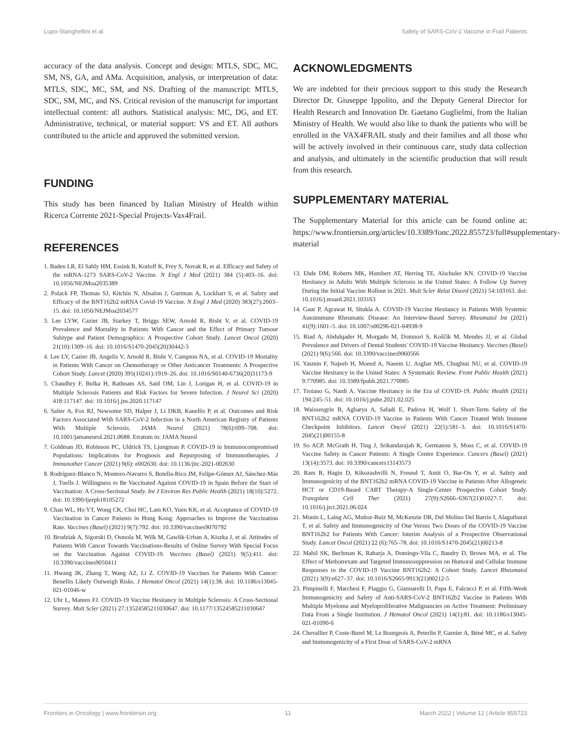Lupo-Stanghellini et al. Safety of SARS-CoV-2 Vaccine in Frail Patients
accuracy of the data analysis. Concept and design: MTLS, SDC, MC, SM, NS, GA, and AMa. Acquisition, analysis, or interpretation of data: MTLS, SDC, MC, SM, and NS. Drafting of the manuscript: MTLS, SDC, SM, MC, and NS. Critical revision of the manuscript for important intellectual content: all authors. Statistical analysis: MC, DG, and ET. Administrative, technical, or material support: VS and ET. All authors contributed to the article and approved the submitted version.
FUNDING
This study has been financed by Italian Ministry of Health within Ricerca Corrente 2021-Special Projects-Vax4Frail.
REFERENCES
1. Baden LR, El Sahly HM, Essink B, Kotloff K, Frey S, Novak R, et al. Efficacy and Safety of the mRNA-1273 SARS-CoV-2 Vaccine. N Engl J Med (2021) 384 (5):403–16. doi: 10.1056/NEJMoa2035389
2. Polack FP, Thomas SJ, Kitchin N, Absalon J, Gurtman A, Lockhart S, et al. Safety and Efficacy of the BNT162b2 mRNA Covid-19 Vaccine. N Engl J Med (2020) 383(27):2603–15. doi: 10.1056/NEJMoa2034577
3. Lee LYW, Cazier JB, Starkey T, Briggs SEW, Arnold R, Bisht V, et al. COVID-19 Prevalence and Mortality in Patients With Cancer and the Effect of Primary Tumour Subtype and Patient Demographics: A Prospective Cohort Study. Lancet Oncol (2020) 21(10):1309–16. doi: 10.1016/S1470-2045(20)30442-3
4. Lee LY, Cazier JB, Angelis V, Arnold R, Bisht V, Campton NA, et al. COVID-19 Mortality in Patients With Cancer on Chemotherapy or Other Anticancer Treatments: A Prospective Cohort Study. Lancet (2020) 395(10241):1919–26. doi: 10.1016/S0140-6736(20)31173-9
5. Chaudhry F, Bulka H, Rathnam AS, Said OM, Lin J, Lorigan H, et al. COVID-19 in Multiple Sclerosis Patients and Risk Factors for Severe Infection. J Neurol Sci (2020) 418:117147. doi: 10.1016/j.jns.2020.117147
6. Salter A, Fox RJ, Newsome SD, Halper J, Li DKB, Kanellis P, et al. Outcomes and Risk Factors Associated With SARS-CoV-2 Infection in a North American Registry of Patients With Multiple Sclerosis. JAMA Neurol (2021) 78(6):699–708. doi: 10.1001/jamaneurol.2021.0688. Erratum in: JAMA Neurol
7. Goldman JD, Robinson PC, Uldrick TS, Ljungman P. COVID-19 in Immunocompromised Populations: Implications for Prognosis and Repurposing of Immunotherapies. J Immunother Cancer (2021) 9(6): e002630. doi: 10.1136/jitc-2021-002630
8. Rodríguez-Blanco N, Montero-Navarro S, Botella-Rico JM, Felipe-Gómez AJ, Sánchez-Más J, Tuells J. Willingness to Be Vaccinated Against COVID-19 in Spain Before the Start of Vaccination: A Cross-Sectional Study. Int J Environ Res Public Health (2021) 18(10):5272. doi: 10.3390/ijerph18105272
9. Chan WL, Ho YT, Wong CK, Choi HC, Lam KO, Yuen KK, et al. Acceptance of COVID-19 Vaccination in Cancer Patients in Hong Kong: Approaches to Improve the Vaccination Rate. Vaccines (Basel) (2021) 9(7):792. doi: 10.3390/vaccines9070792
10. Brodziak A, Sigorski D, Osmola M, Wilk M, Gawlik-Urban A, Kiszka J, et al. Attitudes of Patients With Cancer Towards Vaccinations-Results of Online Survey With Special Focus on the Vaccination Against COVID-19. Vaccines (Basel) (2021) 9(5):411. doi: 10.3390/vaccines9050411
11. Hwang JK, Zhang T, Wang AZ, Li Z. COVID-19 Vaccines for Patients With Cancer: Benefits Likely Outweigh Risks. J Hematol Oncol (2021) 14(1):38. doi: 10.1186/s13045-021-01046-w
12. Uhr L, Mateen FJ. COVID-19 Vaccine Hesitancy in Multiple Sclerosis: A Cross-Sectional Survey. Mult Scler (2021) 27:13524585211030647. doi: 10.1177/13524585211030647
ACKNOWLEDGMENTS
We are indebted for their precious support to this study the Research Director Dr. Giuseppe Ippolito, and the Deputy General Director for Health Research and Innovation Dr. Gaetano Guglielmi, from the Italian Ministry of Health. We would also like to thank the patients who will be enrolled in the VAX4FRAIL study and their families and all those who will be actively involved in their continuous care, study data collection and analysis, and ultimately in the scientific production that will result from this research.
SUPPLEMENTARY MATERIAL
The Supplementary Material for this article can be found online at: https://www.frontiersin.org/articles/10.3389/fonc.2022.855723/full#supplementary-material
13. Ehde DM, Roberts MK, Humbert AT, Herring TE, Alschuler KN. COVID-19 Vaccine Hesitancy in Adults With Multiple Sclerosis in the United States: A Follow Up Survey During the Initial Vaccine Rollout in 2021. Mult Scler Relat Disord (2021) 54:103163. doi: 10.1016/j.msard.2021.103163
14. Gaur P, Agrawat H, Shukla A. COVID-19 Vaccine Hesitancy in Patients With Systemic Autoimmune Rheumatic Disease: An Interview-Based Survey. Rheumatol Int (2021) 41(9):1601–5. doi: 10.1007/s00296-021-04938-9
15. Riad A, Abdulqader H, Morgado M, Domnori S, Koščík M, Mendes JJ, et al. Global Prevalence and Drivers of Dental Students' COVID-19 Vaccine Hesitancy. Vaccines (Basel) (2021) 9(6):566. doi: 10.3390/vaccines9060566
16. Yasmin F, Najeeb H, Moeed A, Naeem U, Asghar MS, Chughtai NU, et al. COVID-19 Vaccine Hesitancy in the United States: A Systematic Review. Front Public Health (2021) 9:770985. doi: 10.3389/fpubh.2021.770985
17. Troiano G, Nardi A. Vaccine Hesitancy in the Era of COVID-19. Public Health (2021) 194:245–51. doi: 10.1016/j.puhe.2021.02.025
18. Waissengrin B, Agbarya A, Safadi E, Padova H, Wolf I. Short-Term Safety of the BNT162b2 mRNA COVID-19 Vaccine in Patients With Cancer Treated With Immune Checkpoint Inhibitors. Lancet Oncol (2021) 22(5):581–3. doi: 10.1016/S1470-2045(21)00155-8
19. So ACP, McGrath H, Ting J, Srikandarajah K, Germanou S, Moss C, et al. COVID-19 Vaccine Safety in Cancer Patients: A Single Centre Experience. Cancers (Basel) (2021) 13(14):3573. doi: 10.3390/cancers13143573
20. Ram R, Hagin D, Kikozashvilli N, Freund T, Amit O, Bar-On Y, et al. Safety and Immunogenicity of the BNT162b2 mRNA COVID-19 Vaccine in Patients After Allogeneic HCT or CD19-Based CART Therapy-A Single-Center Prospective Cohort Study. Transplant Cell Ther (2021) 27(9):S2666–6367(21)01027-7. doi: 10.1016/j.jtct.2021.06.024
21. Monin L, Laing AG, Muñoz-Ruiz M, McKenzie DR, Del Molino Del Barrio I, Alaguthurai T, et al. Safety and Immunogenicity of One Versus Two Doses of the COVID-19 Vaccine BNT162b2 for Patients With Cancer: Interim Analysis of a Prospective Observational Study. Lancet Oncol (2021) 22 (6):765–78. doi: 10.1016/S1470-2045(21)00213-8
22. Mahil SK, Bechman K, Raharja A, Domingo-Vila C, Baudry D, Brown MA, et al. The Effect of Methotrexate and Targeted Immunosuppression on Humoral and Cellular Immune Responses to the COVID-19 Vaccine BNT162b2: A Cohort Study. Lancet Rheumatol (2021) 3(9):e627–37. doi: 10.1016/S2665-9913(21)00212-5
23. Pimpinelli F, Marchesi F, Piaggio G, Giannarelli D, Papa E, Falcucci P, et al. Fifth-Week Immunogenicity and Safety of Anti-SARS-CoV-2 BNT162b2 Vaccine in Patients With Multiple Myeloma and Myeloproliferative Malignancies on Active Treatment: Preliminary Data From a Single Institution. J Hematol Oncol (2021) 14(1):81. doi: 10.1186/s13045-021-01090-6
24. Chevallier P, Coste-Burel M, Le Bourgeois A, Peterlin P, Garnier A, Béné MC, et al. Safety and Immunogenicity of a First Dose of SARS-CoV-2 mRNA
Frontiers in Oncology | www.frontiersin.org 11 March 2022 | Volume 12 | Article 855723